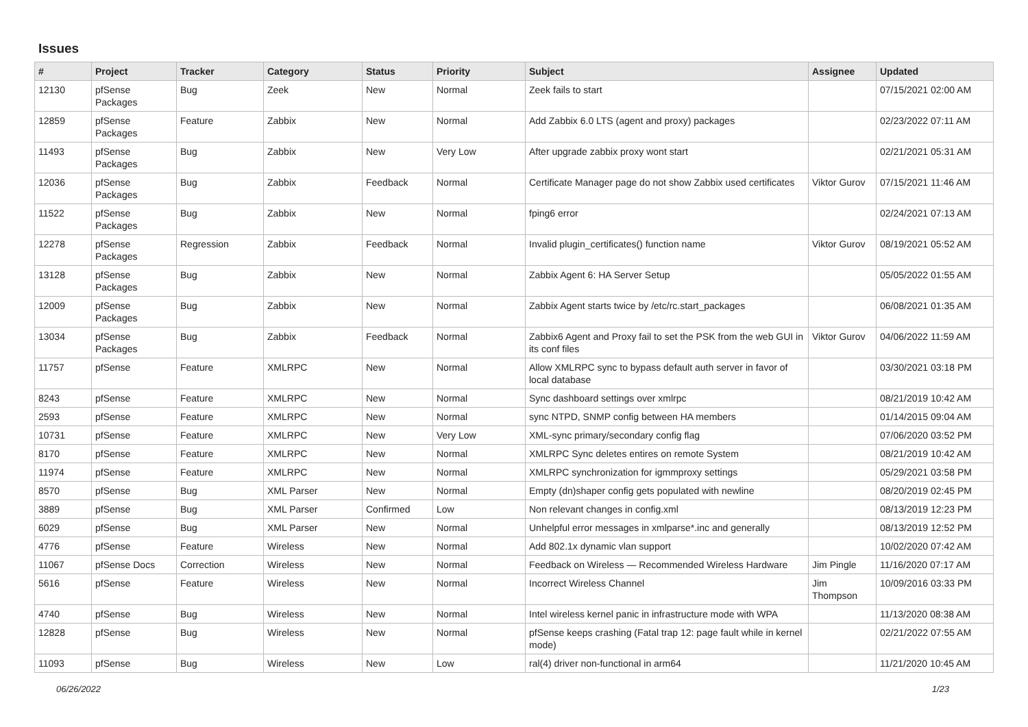Issues
| # | Project | Tracker | Category | Status | Priority | Subject | Assignee | Updated |
| --- | --- | --- | --- | --- | --- | --- | --- | --- |
| 12130 | pfSense Packages | Bug | Zeek | New | Normal | Zeek fails to start | | 07/15/2021 02:00 AM |
| 12859 | pfSense Packages | Feature | Zabbix | New | Normal | Add Zabbix 6.0 LTS (agent and proxy) packages | | 02/23/2022 07:11 AM |
| 11493 | pfSense Packages | Bug | Zabbix | New | Very Low | After upgrade zabbix proxy wont start | | 02/21/2021 05:31 AM |
| 12036 | pfSense Packages | Bug | Zabbix | Feedback | Normal | Certificate Manager page do not show Zabbix used certificates | Viktor Gurov | 07/15/2021 11:46 AM |
| 11522 | pfSense Packages | Bug | Zabbix | New | Normal | fping6 error | | 02/24/2021 07:13 AM |
| 12278 | pfSense Packages | Regression | Zabbix | Feedback | Normal | Invalid plugin_certificates() function name | Viktor Gurov | 08/19/2021 05:52 AM |
| 13128 | pfSense Packages | Bug | Zabbix | New | Normal | Zabbix Agent 6: HA Server Setup | | 05/05/2022 01:55 AM |
| 12009 | pfSense Packages | Bug | Zabbix | New | Normal | Zabbix Agent starts twice by /etc/rc.start_packages | | 06/08/2021 01:35 AM |
| 13034 | pfSense Packages | Bug | Zabbix | Feedback | Normal | Zabbix6 Agent and Proxy fail to set the PSK from the web GUI in its conf files | Viktor Gurov | 04/06/2022 11:59 AM |
| 11757 | pfSense | Feature | XMLRPC | New | Normal | Allow XMLRPC sync to bypass default auth server in favor of local database | | 03/30/2021 03:18 PM |
| 8243 | pfSense | Feature | XMLRPC | New | Normal | Sync dashboard settings over xmlrpc | | 08/21/2019 10:42 AM |
| 2593 | pfSense | Feature | XMLRPC | New | Normal | sync NTPD, SNMP config between HA members | | 01/14/2015 09:04 AM |
| 10731 | pfSense | Feature | XMLRPC | New | Very Low | XML-sync primary/secondary config flag | | 07/06/2020 03:52 PM |
| 8170 | pfSense | Feature | XMLRPC | New | Normal | XMLRPC Sync deletes entires on remote System | | 08/21/2019 10:42 AM |
| 11974 | pfSense | Feature | XMLRPC | New | Normal | XMLRPC synchronization for igmmproxy settings | | 05/29/2021 03:58 PM |
| 8570 | pfSense | Bug | XML Parser | New | Normal | Empty (dn)shaper config gets populated with newline | | 08/20/2019 02:45 PM |
| 3889 | pfSense | Bug | XML Parser | Confirmed | Low | Non relevant changes in config.xml | | 08/13/2019 12:23 PM |
| 6029 | pfSense | Bug | XML Parser | New | Normal | Unhelpful error messages in xmlparse*.inc and generally | | 08/13/2019 12:52 PM |
| 4776 | pfSense | Feature | Wireless | New | Normal | Add 802.1x dynamic vlan support | | 10/02/2020 07:42 AM |
| 11067 | pfSense Docs | Correction | Wireless | New | Normal | Feedback on Wireless — Recommended Wireless Hardware | Jim Pingle | 11/16/2020 07:17 AM |
| 5616 | pfSense | Feature | Wireless | New | Normal | Incorrect Wireless Channel | Jim Thompson | 10/09/2016 03:33 PM |
| 4740 | pfSense | Bug | Wireless | New | Normal | Intel wireless kernel panic in infrastructure mode with WPA | | 11/13/2020 08:38 AM |
| 12828 | pfSense | Bug | Wireless | New | Normal | pfSense keeps crashing (Fatal trap 12: page fault while in kernel mode) | | 02/21/2022 07:55 AM |
| 11093 | pfSense | Bug | Wireless | New | Low | ral(4) driver non-functional in arm64 | | 11/21/2020 10:45 AM |
06/26/2022 1/23